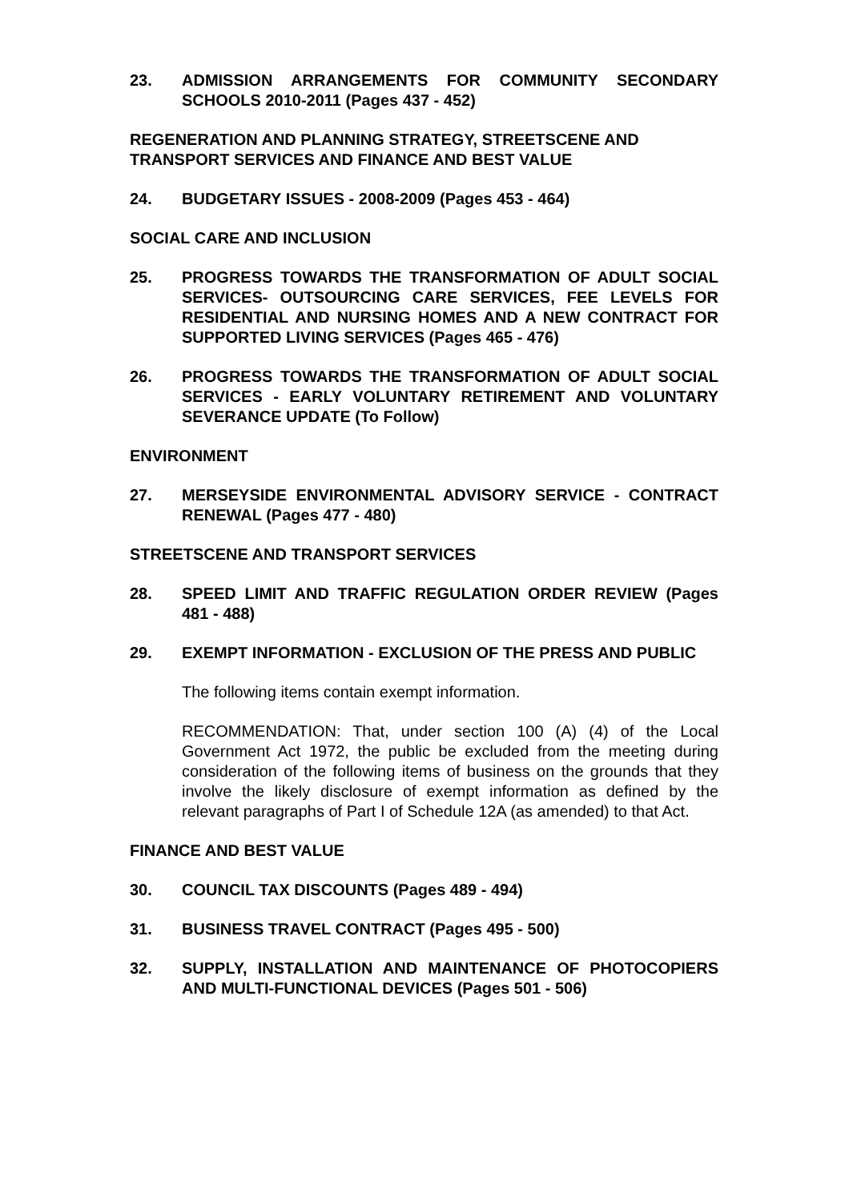23. ADMISSION ARRANGEMENTS FOR COMMUNITY SECONDARY SCHOOLS 2010-2011 (Pages 437 - 452)
REGENERATION AND PLANNING STRATEGY, STREETSCENE AND TRANSPORT SERVICES AND FINANCE AND BEST VALUE
24. BUDGETARY ISSUES - 2008-2009 (Pages 453 - 464)
SOCIAL CARE AND INCLUSION
25. PROGRESS TOWARDS THE TRANSFORMATION OF ADULT SOCIAL SERVICES- OUTSOURCING CARE SERVICES, FEE LEVELS FOR RESIDENTIAL AND NURSING HOMES AND A NEW CONTRACT FOR SUPPORTED LIVING SERVICES (Pages 465 - 476)
26. PROGRESS TOWARDS THE TRANSFORMATION OF ADULT SOCIAL SERVICES - EARLY VOLUNTARY RETIREMENT AND VOLUNTARY SEVERANCE UPDATE (To Follow)
ENVIRONMENT
27. MERSEYSIDE ENVIRONMENTAL ADVISORY SERVICE - CONTRACT RENEWAL (Pages 477 - 480)
STREETSCENE AND TRANSPORT SERVICES
28. SPEED LIMIT AND TRAFFIC REGULATION ORDER REVIEW (Pages 481 - 488)
29. EXEMPT INFORMATION - EXCLUSION OF THE PRESS AND PUBLIC
The following items contain exempt information.
RECOMMENDATION: That, under section 100 (A) (4) of the Local Government Act 1972, the public be excluded from the meeting during consideration of the following items of business on the grounds that they involve the likely disclosure of exempt information as defined by the relevant paragraphs of Part I of Schedule 12A (as amended) to that Act.
FINANCE AND BEST VALUE
30. COUNCIL TAX DISCOUNTS (Pages 489 - 494)
31. BUSINESS TRAVEL CONTRACT (Pages 495 - 500)
32. SUPPLY, INSTALLATION AND MAINTENANCE OF PHOTOCOPIERS AND MULTI-FUNCTIONAL DEVICES (Pages 501 - 506)